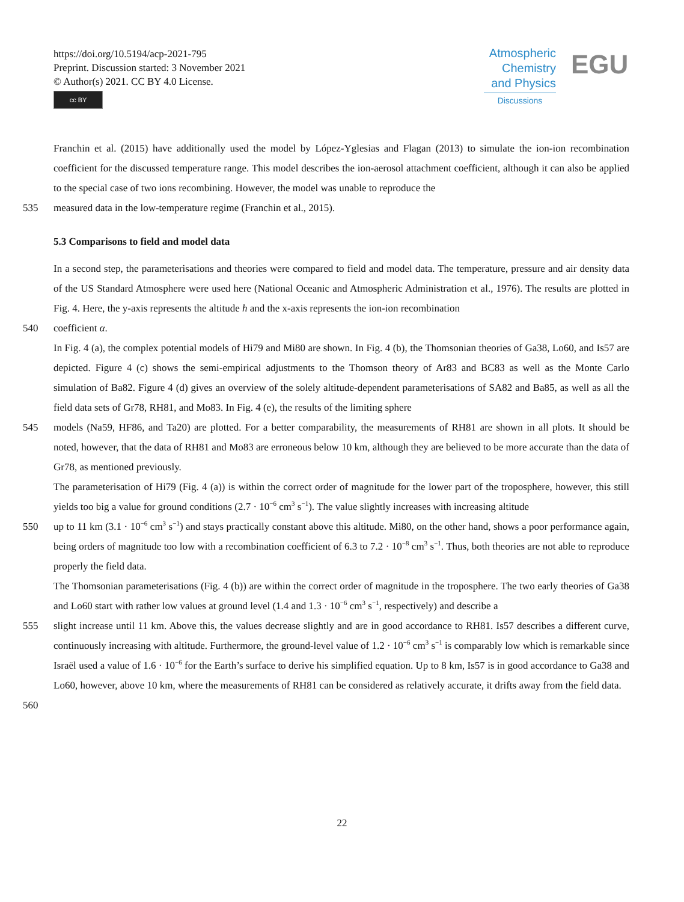https://doi.org/10.5194/acp-2021-795
Preprint. Discussion started: 3 November 2021
© Author(s) 2021. CC BY 4.0 License.
cc BY
Atmospheric
Chemistry
and Physics
Discussions
EGU
Franchin et al. (2015) have additionally used the model by López-Yglesias and Flagan (2013) to simulate the ion-ion recombination coefficient for the discussed temperature range. This model describes the ion-aerosol attachment coefficient, although it can also be applied to the special case of two ions recombining. However, the model was unable to reproduce the
535 measured data in the low-temperature regime (Franchin et al., 2015).
5.3 Comparisons to field and model data
In a second step, the parameterisations and theories were compared to field and model data. The temperature, pressure and air density data of the US Standard Atmosphere were used here (National Oceanic and Atmospheric Administration et al., 1976). The results are plotted in Fig. 4. Here, the y-axis represents the altitude h and the x-axis represents the ion-ion recombination
540 coefficient α.
In Fig. 4 (a), the complex potential models of Hi79 and Mi80 are shown. In Fig. 4 (b), the Thomsonian theories of Ga38, Lo60, and Is57 are depicted. Figure 4 (c) shows the semi-empirical adjustments to the Thomson theory of Ar83 and BC83 as well as the Monte Carlo simulation of Ba82. Figure 4 (d) gives an overview of the solely altitude-dependent parameterisations of SA82 and Ba85, as well as all the field data sets of Gr78, RH81, and Mo83. In Fig. 4 (e), the results of the limiting sphere
545 models (Na59, HF86, and Ta20) are plotted. For a better comparability, the measurements of RH81 are shown in all plots. It should be noted, however, that the data of RH81 and Mo83 are erroneous below 10 km, although they are believed to be more accurate than the data of Gr78, as mentioned previously.
The parameterisation of Hi79 (Fig. 4 (a)) is within the correct order of magnitude for the lower part of the troposphere, however, this still yields too big a value for ground conditions (2.7 · 10<sup>−6</sup> cm<sup>3</sup> s<sup>−1</sup>). The value slightly increases with increasing altitude
550 up to 11 km (3.1 · 10<sup>−6</sup> cm<sup>3</sup> s<sup>−1</sup>) and stays practically constant above this altitude. Mi80, on the other hand, shows a poor performance again, being orders of magnitude too low with a recombination coefficient of 6.3 to 7.2 · 10<sup>−8</sup> cm<sup>3</sup> s<sup>−1</sup>. Thus, both theories are not able to reproduce properly the field data.
The Thomsonian parameterisations (Fig. 4 (b)) are within the correct order of magnitude in the troposphere. The two early theories of Ga38 and Lo60 start with rather low values at ground level (1.4 and 1.3 · 10<sup>−6</sup> cm<sup>3</sup> s<sup>−1</sup>, respectively) and describe a
555 slight increase until 11 km. Above this, the values decrease slightly and are in good accordance to RH81. Is57 describes a different curve, continuously increasing with altitude. Furthermore, the ground-level value of 1.2 · 10<sup>−6</sup> cm<sup>3</sup> s<sup>−1</sup> is comparably low which is remarkable since Israël used a value of 1.6 · 10<sup>−6</sup> for the Earth’s surface to derive his simplified equation. Up to 8 km, Is57 is in good accordance to Ga38 and Lo60, however, above 10 km, where the measurements of RH81 can be considered as relatively accurate, it drifts away from the field data.
560
22